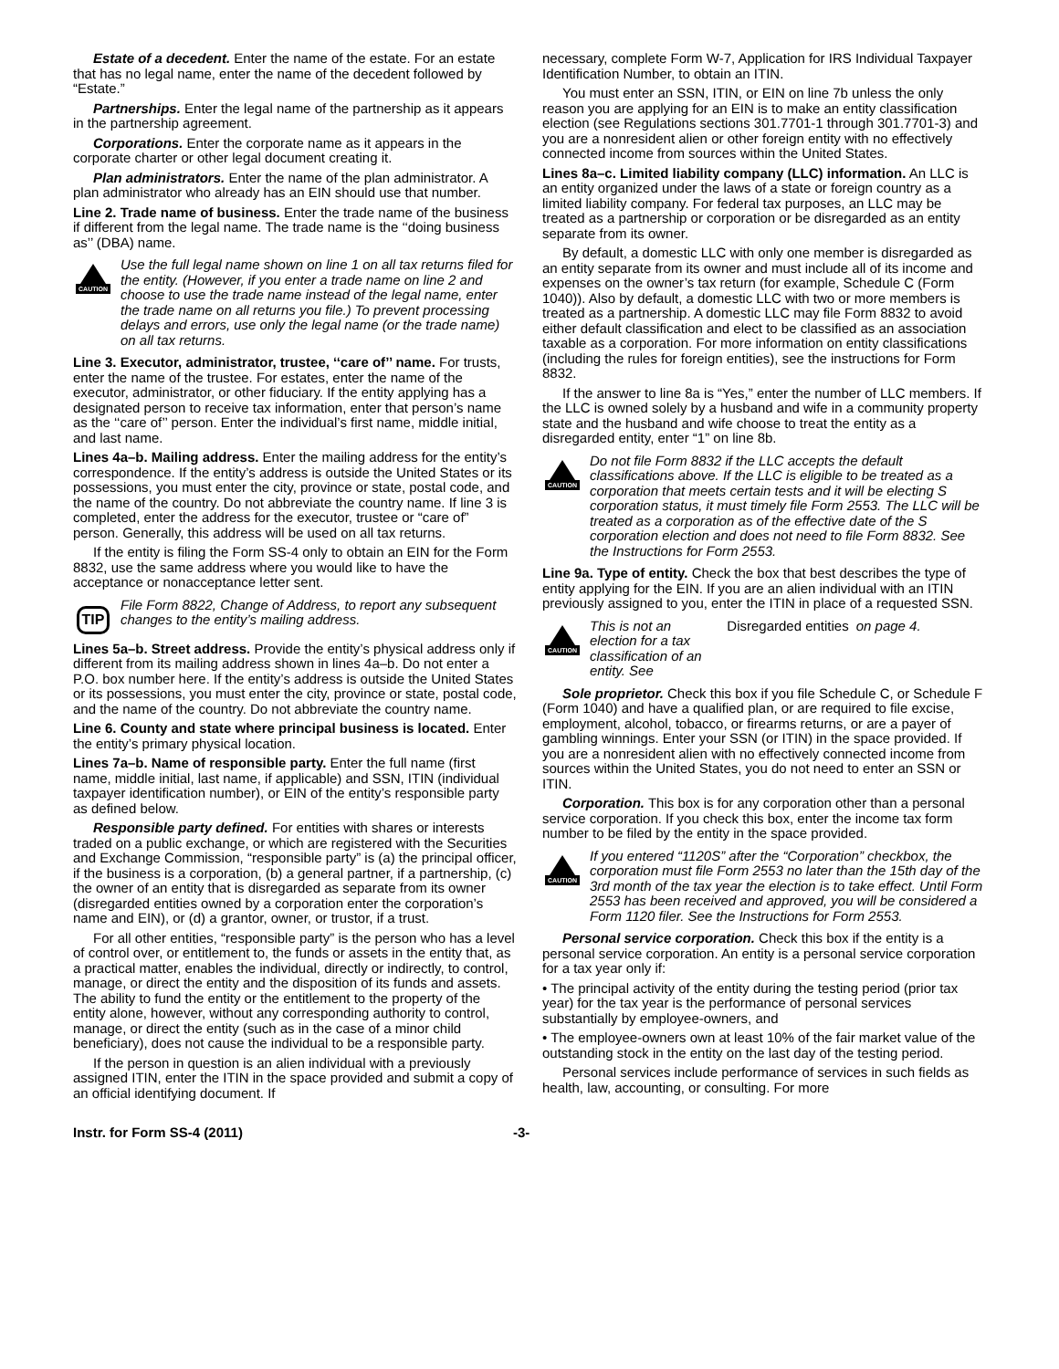Estate of a decedent. Enter the name of the estate. For an estate that has no legal name, enter the name of the decedent followed by “Estate.”
Partnerships. Enter the legal name of the partnership as it appears in the partnership agreement.
Corporations. Enter the corporate name as it appears in the corporate charter or other legal document creating it.
Plan administrators. Enter the name of the plan administrator. A plan administrator who already has an EIN should use that number.
Line 2. Trade name of business. Enter the trade name of the business if different from the legal name. The trade name is the ‘‘doing business as’’ (DBA) name.
CAUTION
Use the full legal name shown on line 1 on all tax returns filed for the entity. (However, if you enter a trade name on line 2 and choose to use the trade name instead of the legal name, enter the trade name on all returns you file.) To prevent processing delays and errors, use only the legal name (or the trade name) on all tax returns.
Line 3. Executor, administrator, trustee, ‘‘care of’’ name. For trusts, enter the name of the trustee. For estates, enter the name of the executor, administrator, or other fiduciary. If the entity applying has a designated person to receive tax information, enter that person’s name as the ‘‘care of’’ person. Enter the individual’s first name, middle initial, and last name.
Lines 4a–b. Mailing address. Enter the mailing address for the entity’s correspondence. If the entity’s address is outside the United States or its possessions, you must enter the city, province or state, postal code, and the name of the country. Do not abbreviate the country name. If line 3 is completed, enter the address for the executor, trustee or “care of” person. Generally, this address will be used on all tax returns.
If the entity is filing the Form SS-4 only to obtain an EIN for the Form 8832, use the same address where you would like to have the acceptance or nonacceptance letter sent.
TIP
File Form 8822, Change of Address, to report any subsequent changes to the entity’s mailing address.
Lines 5a–b. Street address. Provide the entity’s physical address only if different from its mailing address shown in lines 4a–b. Do not enter a P.O. box number here. If the entity’s address is outside the United States or its possessions, you must enter the city, province or state, postal code, and the name of the country. Do not abbreviate the country name.
Line 6. County and state where principal business is located. Enter the entity’s primary physical location.
Lines 7a–b. Name of responsible party. Enter the full name (first name, middle initial, last name, if applicable) and SSN, ITIN (individual taxpayer identification number), or EIN of the entity’s responsible party as defined below.
Responsible party defined. For entities with shares or interests traded on a public exchange, or which are registered with the Securities and Exchange Commission, “responsible party” is (a) the principal officer, if the business is a corporation, (b) a general partner, if a partnership, (c) the owner of an entity that is disregarded as separate from its owner (disregarded entities owned by a corporation enter the corporation’s name and EIN), or (d) a grantor, owner, or trustor, if a trust.
For all other entities, “responsible party” is the person who has a level of control over, or entitlement to, the funds or assets in the entity that, as a practical matter, enables the individual, directly or indirectly, to control, manage, or direct the entity and the disposition of its funds and assets. The ability to fund the entity or the entitlement to the property of the entity alone, however, without any corresponding authority to control, manage, or direct the entity (such as in the case of a minor child beneficiary), does not cause the individual to be a responsible party.
If the person in question is an alien individual with a previously assigned ITIN, enter the ITIN in the space provided and submit a copy of an official identifying document. If
necessary, complete Form W-7, Application for IRS Individual Taxpayer Identification Number, to obtain an ITIN.
You must enter an SSN, ITIN, or EIN on line 7b unless the only reason you are applying for an EIN is to make an entity classification election (see Regulations sections 301.7701-1 through 301.7701-3) and you are a nonresident alien or other foreign entity with no effectively connected income from sources within the United States.
Lines 8a–c. Limited liability company (LLC) information. An LLC is an entity organized under the laws of a state or foreign country as a limited liability company. For federal tax purposes, an LLC may be treated as a partnership or corporation or be disregarded as an entity separate from its owner.
By default, a domestic LLC with only one member is disregarded as an entity separate from its owner and must include all of its income and expenses on the owner’s tax return (for example, Schedule C (Form 1040)). Also by default, a domestic LLC with two or more members is treated as a partnership. A domestic LLC may file Form 8832 to avoid either default classification and elect to be classified as an association taxable as a corporation. For more information on entity classifications (including the rules for foreign entities), see the instructions for Form 8832.
If the answer to line 8a is “Yes,” enter the number of LLC members. If the LLC is owned solely by a husband and wife in a community property state and the husband and wife choose to treat the entity as a disregarded entity, enter “1” on line 8b.
CAUTION
Do not file Form 8832 if the LLC accepts the default classifications above. If the LLC is eligible to be treated as a corporation that meets certain tests and it will be electing S corporation status, it must timely file Form 2553. The LLC will be treated as a corporation as of the effective date of the S corporation election and does not need to file Form 8832. See the Instructions for Form 2553.
Line 9a. Type of entity. Check the box that best describes the type of entity applying for the EIN. If you are an alien individual with an ITIN previously assigned to you, enter the ITIN in place of a requested SSN.
CAUTION
This is not an election for a tax classification of an entity. See Disregarded entities on page 4.
Sole proprietor. Check this box if you file Schedule C, or Schedule F (Form 1040) and have a qualified plan, or are required to file excise, employment, alcohol, tobacco, or firearms returns, or are a payer of gambling winnings. Enter your SSN (or ITIN) in the space provided. If you are a nonresident alien with no effectively connected income from sources within the United States, you do not need to enter an SSN or ITIN.
Corporation. This box is for any corporation other than a personal service corporation. If you check this box, enter the income tax form number to be filed by the entity in the space provided.
CAUTION
If you entered “1120S” after the “Corporation” checkbox, the corporation must file Form 2553 no later than the 15th day of the 3rd month of the tax year the election is to take effect. Until Form 2553 has been received and approved, you will be considered a Form 1120 filer. See the Instructions for Form 2553.
Personal service corporation. Check this box if the entity is a personal service corporation. An entity is a personal service corporation for a tax year only if:
• The principal activity of the entity during the testing period (prior tax year) for the tax year is the performance of personal services substantially by employee-owners, and
• The employee-owners own at least 10% of the fair market value of the outstanding stock in the entity on the last day of the testing period.
Personal services include performance of services in such fields as health, law, accounting, or consulting. For more
Instr. for Form SS-4 (2011) -3-